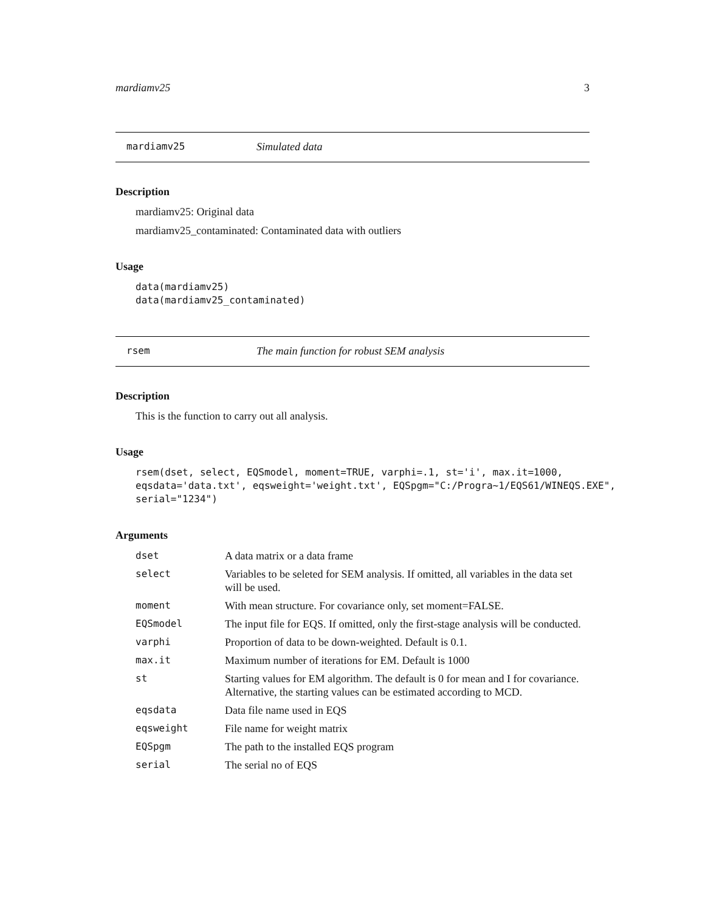mardiamv25 3
mardiamv25 Simulated data
Description
mardiamv25: Original data
mardiamv25_contaminated: Contaminated data with outliers
Usage
data(mardiamv25)
data(mardiamv25_contaminated)
rsem The main function for robust SEM analysis
Description
This is the function to carry out all analysis.
Usage
rsem(dset, select, EQSmodel, moment=TRUE, varphi=.1, st='i', max.it=1000,
eqsdata='data.txt', eqsweight='weight.txt', EQSpgm="C:/Progra~1/EQS61/WINEQS.EXE",
serial="1234")
Arguments
| dset | A data matrix or a data frame |
| select | Variables to be seleted for SEM analysis. If omitted, all variables in the data set will be used. |
| moment | With mean structure. For covariance only, set moment=FALSE. |
| EQSmodel | The input file for EQS. If omitted, only the first-stage analysis will be conducted. |
| varphi | Proportion of data to be down-weighted. Default is 0.1. |
| max.it | Maximum number of iterations for EM. Default is 1000 |
| st | Starting values for EM algorithm. The default is 0 for mean and I for covariance. Alternative, the starting values can be estimated according to MCD. |
| eqsdata | Data file name used in EQS |
| eqsweight | File name for weight matrix |
| EQSpgm | The path to the installed EQS program |
| serial | The serial no of EQS |